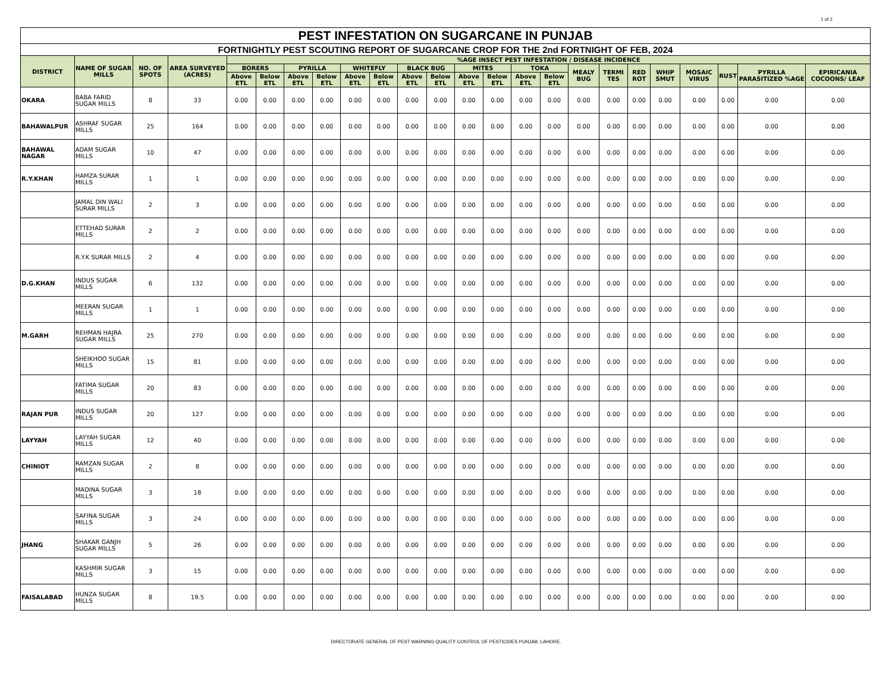1 of 2
| PEST INFESTATION ON SUGARCANE IN PUNJAB | | | | | | | | | | | | | | | | | | | | | | | |
| --- | --- | --- | --- | --- | --- | --- | --- | --- | --- | --- | --- | --- | --- | --- | --- | --- | --- | --- | --- | --- | --- | --- | --- |
| FORTNIGHTLY PEST SCOUTING REPORT OF SUGARCANE CROP FOR THE 2nd FORTNIGHT OF FEB, 2024 | | | | | | | | | | | | | | | | | | | | | | | |
| DISTRICT | NAME OF SUGAR MILLS | NO. OF SPOTS | AREA SURVEYED (ACRES) | %AGE INSECT PEST INFESTATION / DISEASE INCIDENCE | | | | | | | | | | | | | | | | | | | |
| | | | | BORERS | | PYRILLA | | WHITEFLY | | BLACK BUG | | MITES | | TOKA | | MEALY BUG | TERMI TES | RED ROT | WHIP SMUT | MOSAIC VIRUS | RUST | PYRILLA PARASITIZED %AGE | EPIRICANIA COCOONS/ LEAF |
| | | | | Above ETL | Below ETL | Above ETL | Below ETL | Above ETL | Below ETL | Above ETL | Below ETL | Above ETL | Below ETL | Above ETL | Below ETL | | | | | | | | |
| OKARA | BABA FARID SUGAR MILLS | 8 | 33 | 0.00 | 0.00 | 0.00 | 0.00 | 0.00 | 0.00 | 0.00 | 0.00 | 0.00 | 0.00 | 0.00 | 0.00 | 0.00 | 0.00 | 0.00 | 0.00 | 0.00 | 0.00 | 0.00 | 0.00 |
| BAHAWALPUR | ASHRAF SUGAR MILLS | 25 | 164 | 0.00 | 0.00 | 0.00 | 0.00 | 0.00 | 0.00 | 0.00 | 0.00 | 0.00 | 0.00 | 0.00 | 0.00 | 0.00 | 0.00 | 0.00 | 0.00 | 0.00 | 0.00 | 0.00 | 0.00 |
| BAHAWAL NAGAR | ADAM SUGAR MILLS | 10 | 47 | 0.00 | 0.00 | 0.00 | 0.00 | 0.00 | 0.00 | 0.00 | 0.00 | 0.00 | 0.00 | 0.00 | 0.00 | 0.00 | 0.00 | 0.00 | 0.00 | 0.00 | 0.00 | 0.00 | 0.00 |
| R.Y.KHAN | HAMZA SURAR MILLS | 1 | 1 | 0.00 | 0.00 | 0.00 | 0.00 | 0.00 | 0.00 | 0.00 | 0.00 | 0.00 | 0.00 | 0.00 | 0.00 | 0.00 | 0.00 | 0.00 | 0.00 | 0.00 | 0.00 | 0.00 | 0.00 |
| | JAMAL DIN WALI SURAR MILLS | 2 | 3 | 0.00 | 0.00 | 0.00 | 0.00 | 0.00 | 0.00 | 0.00 | 0.00 | 0.00 | 0.00 | 0.00 | 0.00 | 0.00 | 0.00 | 0.00 | 0.00 | 0.00 | 0.00 | 0.00 | 0.00 |
| | ETTEHAD SURAR MILLS | 2 | 2 | 0.00 | 0.00 | 0.00 | 0.00 | 0.00 | 0.00 | 0.00 | 0.00 | 0.00 | 0.00 | 0.00 | 0.00 | 0.00 | 0.00 | 0.00 | 0.00 | 0.00 | 0.00 | 0.00 | 0.00 |
| | R.Y.K SURAR MILLS | 2 | 4 | 0.00 | 0.00 | 0.00 | 0.00 | 0.00 | 0.00 | 0.00 | 0.00 | 0.00 | 0.00 | 0.00 | 0.00 | 0.00 | 0.00 | 0.00 | 0.00 | 0.00 | 0.00 | 0.00 | 0.00 |
| D.G.KHAN | INDUS SUGAR MILLS | 6 | 132 | 0.00 | 0.00 | 0.00 | 0.00 | 0.00 | 0.00 | 0.00 | 0.00 | 0.00 | 0.00 | 0.00 | 0.00 | 0.00 | 0.00 | 0.00 | 0.00 | 0.00 | 0.00 | 0.00 | 0.00 |
| | MEERAN SUGAR MILLS | 1 | 1 | 0.00 | 0.00 | 0.00 | 0.00 | 0.00 | 0.00 | 0.00 | 0.00 | 0.00 | 0.00 | 0.00 | 0.00 | 0.00 | 0.00 | 0.00 | 0.00 | 0.00 | 0.00 | 0.00 | 0.00 |
| M.GARH | REHMAN HAJRA SUGAR MILLS | 25 | 270 | 0.00 | 0.00 | 0.00 | 0.00 | 0.00 | 0.00 | 0.00 | 0.00 | 0.00 | 0.00 | 0.00 | 0.00 | 0.00 | 0.00 | 0.00 | 0.00 | 0.00 | 0.00 | 0.00 | 0.00 |
| | SHEIKHOO SUGAR MILLS | 15 | 81 | 0.00 | 0.00 | 0.00 | 0.00 | 0.00 | 0.00 | 0.00 | 0.00 | 0.00 | 0.00 | 0.00 | 0.00 | 0.00 | 0.00 | 0.00 | 0.00 | 0.00 | 0.00 | 0.00 | 0.00 |
| | FATIMA SUGAR MILLS | 20 | 83 | 0.00 | 0.00 | 0.00 | 0.00 | 0.00 | 0.00 | 0.00 | 0.00 | 0.00 | 0.00 | 0.00 | 0.00 | 0.00 | 0.00 | 0.00 | 0.00 | 0.00 | 0.00 | 0.00 | 0.00 |
| RAJAN PUR | INDUS SUGAR MILLS | 20 | 127 | 0.00 | 0.00 | 0.00 | 0.00 | 0.00 | 0.00 | 0.00 | 0.00 | 0.00 | 0.00 | 0.00 | 0.00 | 0.00 | 0.00 | 0.00 | 0.00 | 0.00 | 0.00 | 0.00 | 0.00 |
| LAYYAH | LAYYAH SUGAR MILLS | 12 | 40 | 0.00 | 0.00 | 0.00 | 0.00 | 0.00 | 0.00 | 0.00 | 0.00 | 0.00 | 0.00 | 0.00 | 0.00 | 0.00 | 0.00 | 0.00 | 0.00 | 0.00 | 0.00 | 0.00 | 0.00 |
| CHINIOT | RAMZAN SUGAR MILLS | 2 | 8 | 0.00 | 0.00 | 0.00 | 0.00 | 0.00 | 0.00 | 0.00 | 0.00 | 0.00 | 0.00 | 0.00 | 0.00 | 0.00 | 0.00 | 0.00 | 0.00 | 0.00 | 0.00 | 0.00 | 0.00 |
| | MADINA SUGAR MILLS | 3 | 18 | 0.00 | 0.00 | 0.00 | 0.00 | 0.00 | 0.00 | 0.00 | 0.00 | 0.00 | 0.00 | 0.00 | 0.00 | 0.00 | 0.00 | 0.00 | 0.00 | 0.00 | 0.00 | 0.00 | 0.00 |
| | SAFINA SUGAR MILLS | 3 | 24 | 0.00 | 0.00 | 0.00 | 0.00 | 0.00 | 0.00 | 0.00 | 0.00 | 0.00 | 0.00 | 0.00 | 0.00 | 0.00 | 0.00 | 0.00 | 0.00 | 0.00 | 0.00 | 0.00 | 0.00 |
| JHANG | SHAKAR GANJH SUGAR MILLS | 5 | 26 | 0.00 | 0.00 | 0.00 | 0.00 | 0.00 | 0.00 | 0.00 | 0.00 | 0.00 | 0.00 | 0.00 | 0.00 | 0.00 | 0.00 | 0.00 | 0.00 | 0.00 | 0.00 | 0.00 | 0.00 |
| | KASHMIR SUGAR MILLS | 3 | 15 | 0.00 | 0.00 | 0.00 | 0.00 | 0.00 | 0.00 | 0.00 | 0.00 | 0.00 | 0.00 | 0.00 | 0.00 | 0.00 | 0.00 | 0.00 | 0.00 | 0.00 | 0.00 | 0.00 | 0.00 |
| FAISALABAD | HUNZA SUGAR MILLS | 8 | 19.5 | 0.00 | 0.00 | 0.00 | 0.00 | 0.00 | 0.00 | 0.00 | 0.00 | 0.00 | 0.00 | 0.00 | 0.00 | 0.00 | 0.00 | 0.00 | 0.00 | 0.00 | 0.00 | 0.00 | 0.00 |
DIRECTORATE GENERAL OF PEST WARNING QUALITY CONTROL OF PESTICIDES PUNJAB, LAHORE.